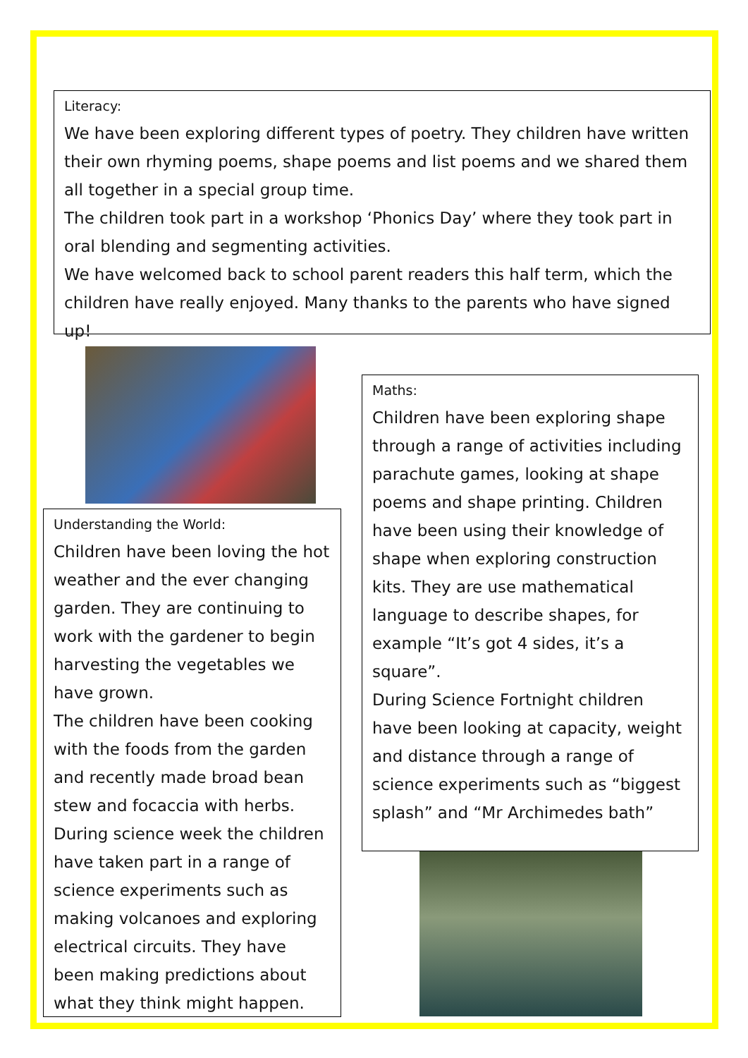Literacy:
We have been exploring different types of poetry. They children have written their own rhyming poems, shape poems and list poems and we shared them all together in a special group time.
The children took part in a workshop ‘Phonics Day’ where they took part in oral blending and segmenting activities.
We have welcomed back to school parent readers this half term, which the children have really enjoyed. Many thanks to the parents who have signed up!
Understanding the World:
Children have been loving the hot weather and the ever changing garden. They are continuing to work with the gardener to begin harvesting the vegetables we have grown.
The children have been cooking with the foods from the garden and recently made broad bean stew and focaccia with herbs.
During science week the children have taken part in a range of science experiments such as making volcanoes and exploring electrical circuits. They have been making predictions about what they think might happen.
Maths:
Children have been exploring shape through a range of activities including parachute games, looking at shape poems and shape printing. Children have been using their knowledge of shape when exploring construction kits. They are use mathematical language to describe shapes, for example “It’s got 4 sides, it’s a square”.
During Science Fortnight children have been looking at capacity, weight and distance through a range of science experiments such as “biggest splash” and “Mr Archimedes bath”